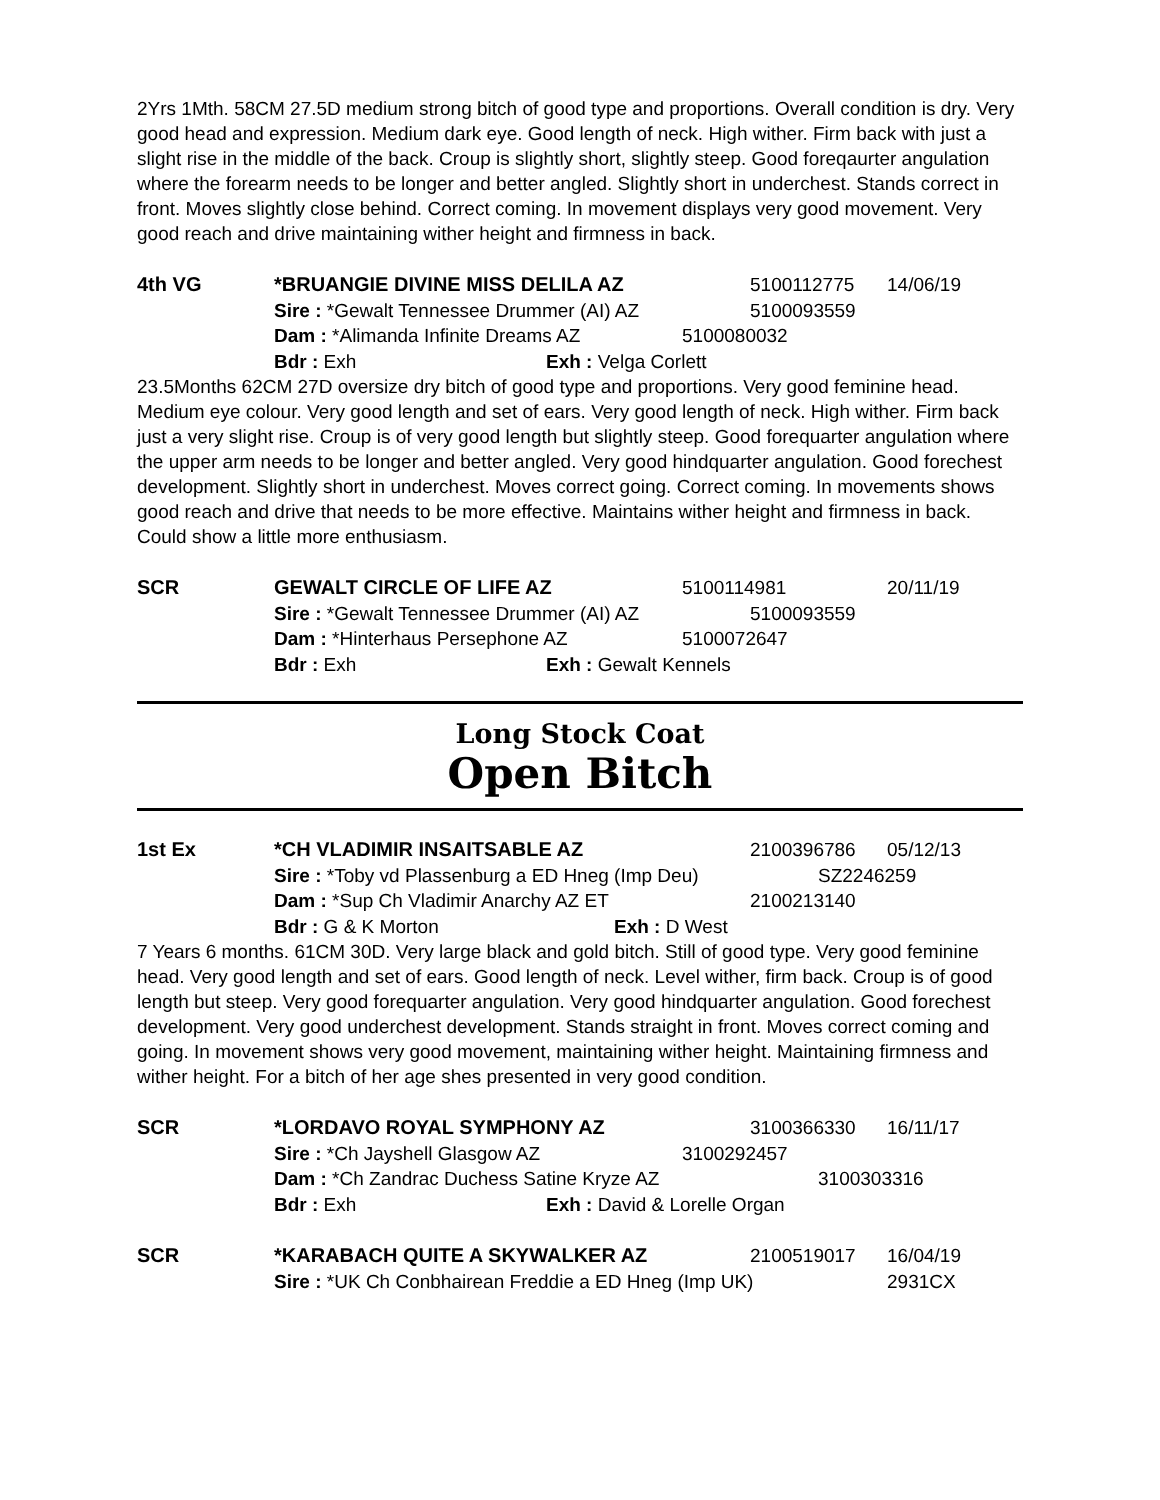2Yrs 1Mth. 58CM 27.5D medium strong bitch of good type and proportions. Overall condition is dry. Very good head and expression. Medium dark eye. Good length of neck. High wither. Firm back with just a slight rise in the middle of the back. Croup is slightly short, slightly steep. Good foreqaurter angulation where the forearm needs to be longer and better angled. Slightly short in underchest. Stands correct in front. Moves slightly close behind. Correct coming. In movement displays very good movement. Very good reach and drive maintaining wither height and firmness in back.
4th VG *BRUANGIE DIVINE MISS DELILA AZ 5100112775 14/06/19
Sire : *Gewalt Tennessee Drummer (AI) AZ 5100093559
Dam : *Alimanda Infinite Dreams AZ 5100080032
Bdr : Exh Exh : Velga Corlett
23.5Months 62CM 27D oversize dry bitch of good type and proportions. Very good feminine head. Medium eye colour. Very good length and set of ears. Very good length of neck. High wither. Firm back just a very slight rise. Croup is of very good length but slightly steep. Good forequarter angulation where the upper arm needs to be longer and better angled. Very good hindquarter angulation. Good forechest development. Slightly short in underchest. Moves correct going. Correct coming. In movements shows good reach and drive that needs to be more effective. Maintains wither height and firmness in back. Could show a little more enthusiasm.
SCR GEWALT CIRCLE OF LIFE AZ 5100114981 20/11/19
Sire : *Gewalt Tennessee Drummer (AI) AZ 5100093559
Dam : *Hinterhaus Persephone AZ 5100072647
Bdr : Exh Exh : Gewalt Kennels
Long Stock Coat
Open Bitch
1st Ex *CH VLADIMIR INSAITSABLE AZ 2100396786 05/12/13
Sire : *Toby vd Plassenburg a ED Hneg (Imp Deu) SZ2246259
Dam : *Sup Ch Vladimir Anarchy AZ ET 2100213140
Bdr : G & K Morton Exh : D West
7 Years 6 months. 61CM 30D. Very large black and gold bitch. Still of good type. Very good feminine head. Very good length and set of ears. Good length of neck. Level wither, firm back. Croup is of good length but steep. Very good forequarter angulation. Very good hindquarter angulation. Good forechest development. Very good underchest development. Stands straight in front. Moves correct coming and going. In movement shows very good movement, maintaining wither height. Maintaining firmness and wither height. For a bitch of her age shes presented in very good condition.
SCR *LORDAVO ROYAL SYMPHONY AZ 3100366330 16/11/17
Sire : *Ch Jayshell Glasgow AZ 3100292457
Dam : *Ch Zandrac Duchess Satine Kryze AZ 3100303316
Bdr : Exh Exh : David & Lorelle Organ
SCR *KARABACH QUITE A SKYWALKER AZ 2100519017 16/04/19
Sire : *UK Ch Conbhairean Freddie a ED Hneg (Imp UK) 2931CX